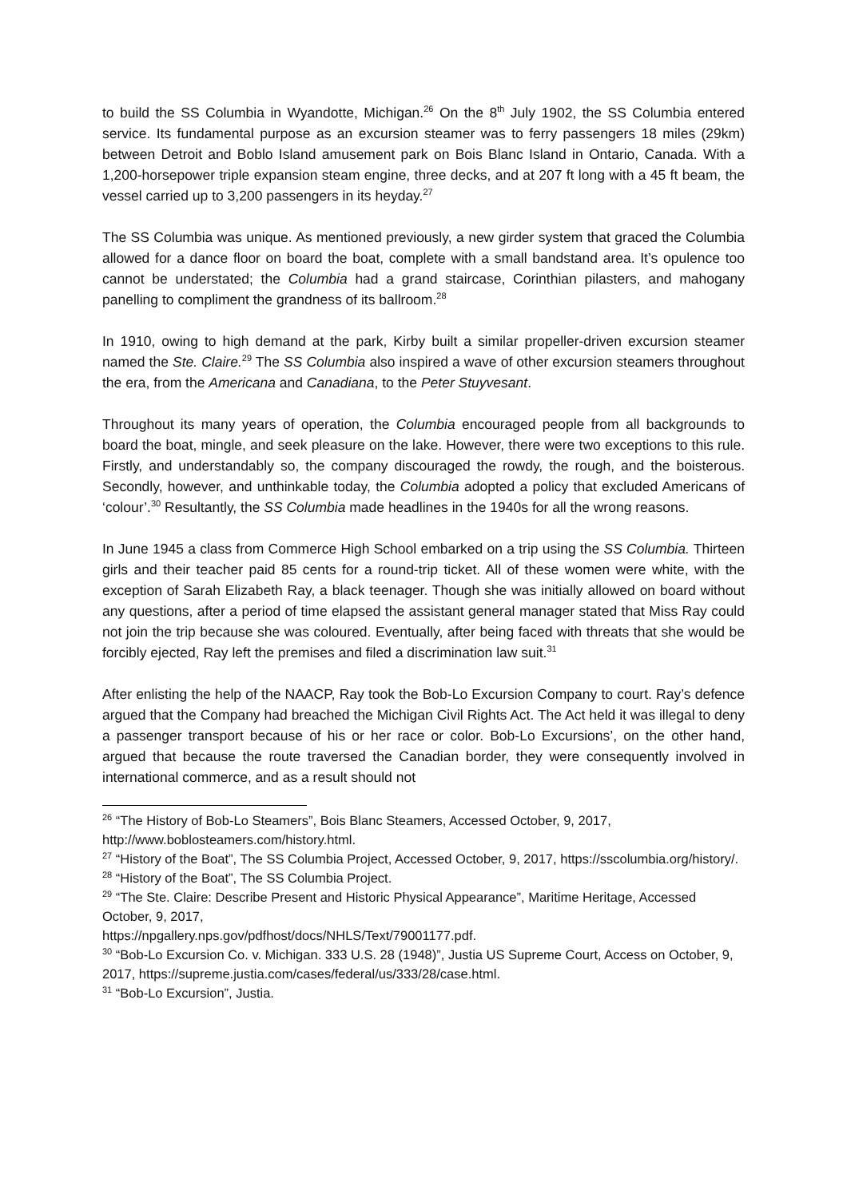to build the SS Columbia in Wyandotte, Michigan.<sup>26</sup> On the 8<sup>th</sup> July 1902, the SS Columbia entered service. Its fundamental purpose as an excursion steamer was to ferry passengers 18 miles (29km) between Detroit and Boblo Island amusement park on Bois Blanc Island in Ontario, Canada. With a 1,200-horsepower triple expansion steam engine, three decks, and at 207 ft long with a 45 ft beam, the vessel carried up to 3,200 passengers in its heyday.<sup>27</sup>
The SS Columbia was unique. As mentioned previously, a new girder system that graced the Columbia allowed for a dance floor on board the boat, complete with a small bandstand area. It’s opulence too cannot be understated; the Columbia had a grand staircase, Corinthian pilasters, and mahogany panelling to compliment the grandness of its ballroom.<sup>28</sup>
In 1910, owing to high demand at the park, Kirby built a similar propeller-driven excursion steamer named the Ste. Claire.<sup>29</sup> The SS Columbia also inspired a wave of other excursion steamers throughout the era, from the Americana and Canadiana, to the Peter Stuyvesant.
Throughout its many years of operation, the Columbia encouraged people from all backgrounds to board the boat, mingle, and seek pleasure on the lake. However, there were two exceptions to this rule. Firstly, and understandably so, the company discouraged the rowdy, the rough, and the boisterous. Secondly, however, and unthinkable today, the Columbia adopted a policy that excluded Americans of ‘colour’.<sup>30</sup> Resultantly, the SS Columbia made headlines in the 1940s for all the wrong reasons.
In June 1945 a class from Commerce High School embarked on a trip using the SS Columbia. Thirteen girls and their teacher paid 85 cents for a round-trip ticket. All of these women were white, with the exception of Sarah Elizabeth Ray, a black teenager. Though she was initially allowed on board without any questions, after a period of time elapsed the assistant general manager stated that Miss Ray could not join the trip because she was coloured. Eventually, after being faced with threats that she would be forcibly ejected, Ray left the premises and filed a discrimination law suit.<sup>31</sup>
After enlisting the help of the NAACP, Ray took the Bob-Lo Excursion Company to court. Ray’s defence argued that the Company had breached the Michigan Civil Rights Act. The Act held it was illegal to deny a passenger transport because of his or her race or color. Bob-Lo Excursions’, on the other hand, argued that because the route traversed the Canadian border, they were consequently involved in international commerce, and as a result should not
<sup>26</sup> “The History of Bob-Lo Steamers”, Bois Blanc Steamers, Accessed October, 9, 2017, http://www.boblosteamers.com/history.html.
<sup>27</sup> “History of the Boat”, The SS Columbia Project, Accessed October, 9, 2017, https://sscolumbia.org/history/.
<sup>28</sup> “History of the Boat”, The SS Columbia Project.
<sup>29</sup> “The Ste. Claire: Describe Present and Historic Physical Appearance”, Maritime Heritage, Accessed October, 9, 2017,
https://npgallery.nps.gov/pdfhost/docs/NHLS/Text/79001177.pdf.
<sup>30</sup> “Bob-Lo Excursion Co. v. Michigan. 333 U.S. 28 (1948)”, Justia US Supreme Court, Access on October, 9, 2017, https://supreme.justia.com/cases/federal/us/333/28/case.html.
<sup>31</sup> “Bob-Lo Excursion”, Justia.